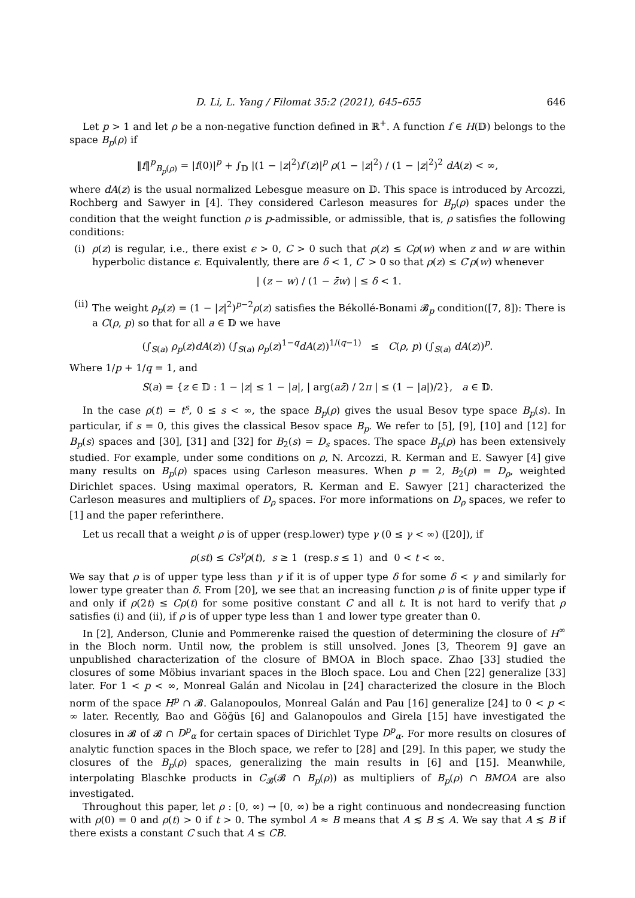D. Li, L. Yang / Filomat 35:2 (2021), 645–655 646
Let p > 1 and let ρ be a non-negative function defined in ℝ<sup>+</sup>. A function f ∈ H(𝔻) belongs to the space B<sub>p</sub>(ρ) if
‖f‖<sup>p</sup><sub>B<sub>p</sub>(ρ)</sub> = |f(0)|<sup>p</sup> + ∫<sub>𝔻</sub> |(1 − |z|<sup>2</sup>)f′(z)|<sup>p</sup> ρ(1 − |z|<sup>2</sup>) / (1 − |z|<sup>2</sup>)<sup>2</sup> dA(z) < ∞,
where dA(z) is the usual normalized Lebesgue measure on 𝔻. This space is introduced by Arcozzi, Rochberg and Sawyer in [4]. They considered Carleson measures for B<sub>p</sub>(ρ) spaces under the condition that the weight function ρ is p-admissible, or admissible, that is, ρ satisfies the following conditions:
(i) ρ(z) is regular, i.e., there exist ϵ > 0, C > 0 such that ρ(z) ≤ Cρ(w) when z and w are within hyperbolic distance ϵ. Equivalently, there are δ < 1, C′ > 0 so that ρ(z) ≤ C′ρ(w) whenever
| (z − w) / (1 − z̄w) | ≤ δ < 1.
(ii)
The weight ρ<sub>p</sub>(z) = (1 − |z|<sup>2</sup>)<sup>p−2</sup>ρ(z) satisfies the Békollé-Bonami 𝓑<sub>p</sub> condition([7, 8]): There is a C(ρ, p) so that for all a ∈ 𝔻 we have
(∫<sub>S(a)</sub> ρ<sub>p</sub>(z)dA(z)) (∫<sub>S(a)</sub> ρ<sub>p</sub>(z)<sup>1−q</sup>dA(z))<sup>1/(q−1)</sup> ≤ C(ρ, p) (∫<sub>S(a)</sub> dA(z))<sup>p</sup>.
Where 1/p + 1/q = 1, and
S(a) = {z ∈ 𝔻 : 1 − |z| ≤ 1 − |a|, | arg(az̄) / 2π | ≤ (1 − |a|)/2}, a ∈ 𝔻.
In the case ρ(t) = t<sup>s</sup>, 0 ≤ s < ∞, the space B<sub>p</sub>(ρ) gives the usual Besov type space B<sub>p</sub>(s). In particular, if s = 0, this gives the classical Besov space B<sub>p</sub>. We refer to [5], [9], [10] and [12] for B<sub>p</sub>(s) spaces and [30], [31] and [32] for B<sub>2</sub>(s) = D<sub>s</sub> spaces. The space B<sub>p</sub>(ρ) has been extensively studied. For example, under some conditions on ρ, N. Arcozzi, R. Kerman and E. Sawyer [4] give many results on B<sub>p</sub>(ρ) spaces using Carleson measures. When p = 2, B<sub>2</sub>(ρ) = D<sub>ρ</sub>, weighted Dirichlet spaces. Using maximal operators, R. Kerman and E. Sawyer [21] characterized the Carleson measures and multipliers of D<sub>ρ</sub> spaces. For more informations on D<sub>ρ</sub> spaces, we refer to [1] and the paper referinthere.
Let us recall that a weight ρ is of upper (resp.lower) type γ (0 ≤ γ < ∞) ([20]), if
ρ(st) ≤ Cs<sup>γ</sup>ρ(t), s ≥ 1 (resp.s ≤ 1) and 0 < t < ∞.
We say that ρ is of upper type less than γ if it is of upper type δ for some δ < γ and similarly for lower type greater than δ. From [20], we see that an increasing function ρ is of finite upper type if and only if ρ(2t) ≤ Cρ(t) for some positive constant C and all t. It is not hard to verify that ρ satisfies (i) and (ii), if ρ is of upper type less than 1 and lower type greater than 0.
In [2], Anderson, Clunie and Pommerenke raised the question of determining the closure of H<sup>∞</sup> in the Bloch norm. Until now, the problem is still unsolved. Jones [3, Theorem 9] gave an unpublished characterization of the closure of BMOA in Bloch space. Zhao [33] studied the closures of some Möbius invariant spaces in the Bloch space. Lou and Chen [22] generalize [33] later. For 1 < p < ∞, Monreal Galán and Nicolau in [24] characterized the closure in the Bloch norm of the space H<sup>p</sup> ∩ 𝓑. Galanopoulos, Monreal Galán and Pau [16] generalize [24] to 0 < p < ∞ later. Recently, Bao and Göğüs [6] and Galanopoulos and Girela [15] have investigated the closures in 𝓑 of 𝓑 ∩ D<sup>p</sup><sub>α</sub> for certain spaces of Dirichlet Type D<sup>p</sup><sub>α</sub>. For more results on closures of analytic function spaces in the Bloch space, we refer to [28] and [29]. In this paper, we study the closures of the B<sub>p</sub>(ρ) spaces, generalizing the main results in [6] and [15]. Meanwhile, interpolating Blaschke products in C<sub>𝓑</sub>(𝓑 ∩ B<sub>p</sub>(ρ)) as multipliers of B<sub>p</sub>(ρ) ∩ BMOA are also investigated.
Throughout this paper, let ρ : [0, ∞) → [0, ∞) be a right continuous and nondecreasing function with ρ(0) = 0 and ρ(t) > 0 if t > 0. The symbol A ≈ B means that A ≲ B ≲ A. We say that A ≲ B if there exists a constant C such that A ≤ CB.